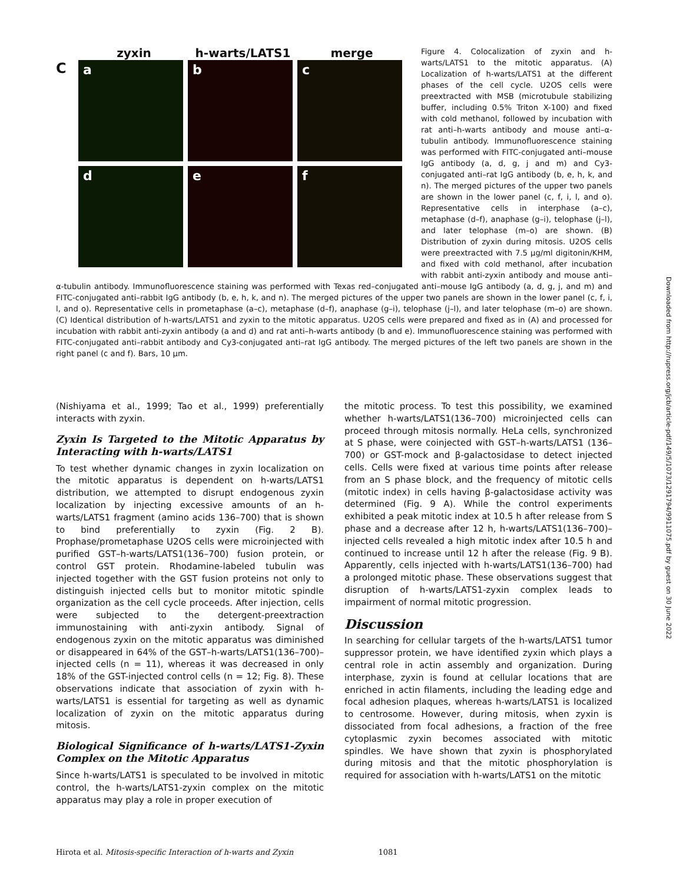zyxin h-warts/LATS1 merge
C
a
b
c
d
e
f
Figure 4. Colocalization of zyxin and h-warts/LATS1 to the mitotic apparatus. (A) Localization of h-warts/LATS1 at the different phases of the cell cycle. U2OS cells were preextracted with MSB (microtubule stabilizing buffer, including 0.5% Triton X-100) and fixed with cold methanol, followed by incubation with rat anti–h-warts antibody and mouse anti–α-tubulin antibody. Immunofluorescence staining was performed with FITC-conjugated anti–mouse IgG antibody (a, d, g, j and m) and Cy3-conjugated anti–rat IgG antibody (b, e, h, k, and n). The merged pictures of the upper two panels are shown in the lower panel (c, f, i, l, and o). Representative cells in interphase (a–c), metaphase (d–f), anaphase (g–i), telophase (j–l), and later telophase (m–o) are shown. (B) Distribution of zyxin during mitosis. U2OS cells were preextracted with 7.5 μg/ml digitonin/KHM, and fixed with cold methanol, after incubation with rabbit anti-zyxin antibody and mouse anti–α-tubulin antibody. Immunofluorescence staining was performed with Texas red–conjugated anti–mouse IgG antibody (a, d, g, j, and m) and FITC-conjugated anti–rabbit IgG antibody (b, e, h, k, and n). The merged pictures of the upper two panels are shown in the lower panel (c, f, i, l, and o). Representative cells in prometaphase (a–c), metaphase (d–f), anaphase (g–i), telophase (j–l), and later telophase (m–o) are shown. (C) Identical distribution of h-warts/LATS1 and zyxin to the mitotic apparatus. U2OS cells were prepared and fixed as in (A) and processed for incubation with rabbit anti-zyxin antibody (a and d) and rat anti–h-warts antibody (b and e). Immunofluorescence staining was performed with FITC-conjugated anti–rabbit antibody and Cy3-conjugated anti–rat IgG antibody. The merged pictures of the left two panels are shown in the right panel (c and f). Bars, 10 μm.
(Nishiyama et al., 1999; Tao et al., 1999) preferentially interacts with zyxin.
Zyxin Is Targeted to the Mitotic Apparatus by Interacting with h-warts/LATS1
To test whether dynamic changes in zyxin localization on the mitotic apparatus is dependent on h-warts/LATS1 distribution, we attempted to disrupt endogenous zyxin localization by injecting excessive amounts of an h-warts/LATS1 fragment (amino acids 136–700) that is shown to bind preferentially to zyxin (Fig. 2 B). Prophase/prometaphase U2OS cells were microinjected with purified GST–h-warts/LATS1(136–700) fusion protein, or control GST protein. Rhodamine-labeled tubulin was injected together with the GST fusion proteins not only to distinguish injected cells but to monitor mitotic spindle organization as the cell cycle proceeds. After injection, cells were subjected to the detergent-preextraction immunostaining with anti-zyxin antibody. Signal of endogenous zyxin on the mitotic apparatus was diminished or disappeared in 64% of the GST–h-warts/LATS1(136–700)–injected cells (n = 11), whereas it was decreased in only 18% of the GST-injected control cells (n = 12; Fig. 8). These observations indicate that association of zyxin with h-warts/LATS1 is essential for targeting as well as dynamic localization of zyxin on the mitotic apparatus during mitosis.
Biological Significance of h-warts/LATS1-Zyxin Complex on the Mitotic Apparatus
Since h-warts/LATS1 is speculated to be involved in mitotic control, the h-warts/LATS1-zyxin complex on the mitotic apparatus may play a role in proper execution of
the mitotic process. To test this possibility, we examined whether h-warts/LATS1(136–700) microinjected cells can proceed through mitosis normally. HeLa cells, synchronized at S phase, were coinjected with GST–h-warts/LATS1 (136–700) or GST-mock and β-galactosidase to detect injected cells. Cells were fixed at various time points after release from an S phase block, and the frequency of mitotic cells (mitotic index) in cells having β-galactosidase activity was determined (Fig. 9 A). While the control experiments exhibited a peak mitotic index at 10.5 h after release from S phase and a decrease after 12 h, h-warts/LATS1(136–700)–injected cells revealed a high mitotic index after 10.5 h and continued to increase until 12 h after the release (Fig. 9 B). Apparently, cells injected with h-warts/LATS1(136–700) had a prolonged mitotic phase. These observations suggest that disruption of h-warts/LATS1-zyxin complex leads to impairment of normal mitotic progression.
Discussion
In searching for cellular targets of the h-warts/LATS1 tumor suppressor protein, we have identified zyxin which plays a central role in actin assembly and organization. During interphase, zyxin is found at cellular locations that are enriched in actin filaments, including the leading edge and focal adhesion plaques, whereas h-warts/LATS1 is localized to centrosome. However, during mitosis, when zyxin is dissociated from focal adhesions, a fraction of the free cytoplasmic zyxin becomes associated with mitotic spindles. We have shown that zyxin is phosphorylated during mitosis and that the mitotic phosphorylation is required for association with h-warts/LATS1 on the mitotic
Hirota et al. Mitosis-specific Interaction of h-warts and Zyxin 1081
Downloaded from http://rupress.org/jcb/article-pdf/149/5/1073/1291794/9911075.pdf by guest on 30 June 2022